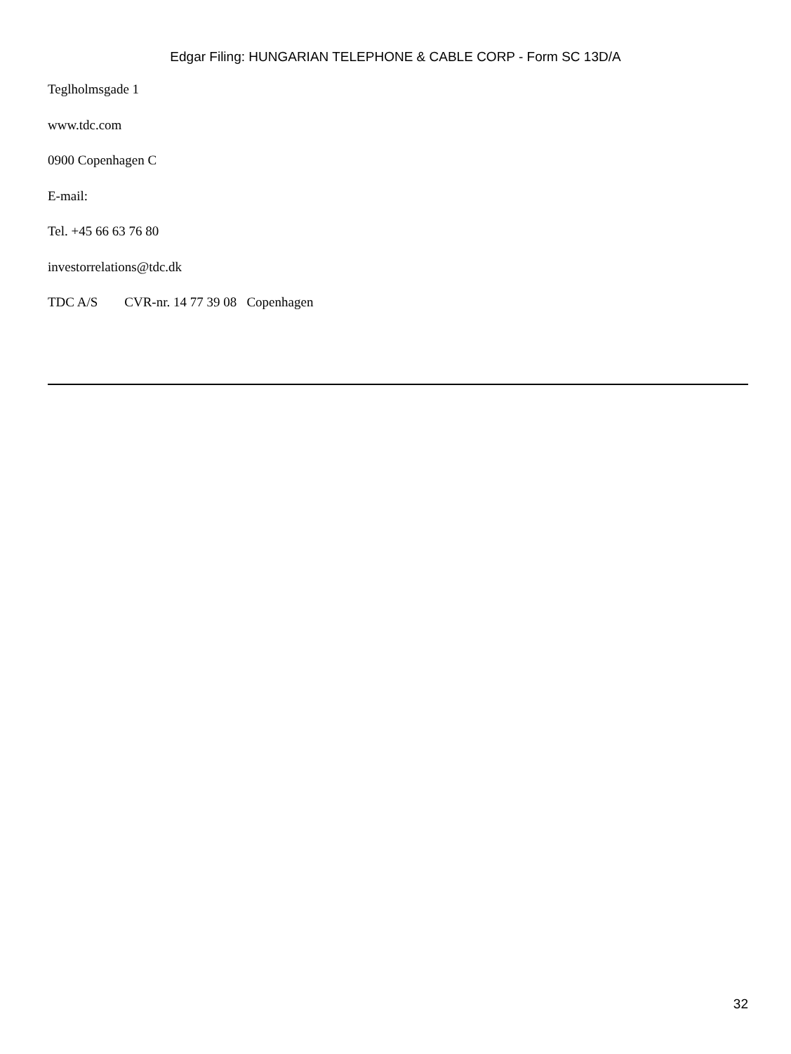Edgar Filing: HUNGARIAN TELEPHONE & CABLE CORP - Form SC 13D/A
Teglholmsgade 1
www.tdc.com
0900 Copenhagen C
E-mail:
Tel. +45 66 63 76 80
investorrelations@tdc.dk
TDC A/S CVR-nr. 14 77 39 08 Copenhagen
32